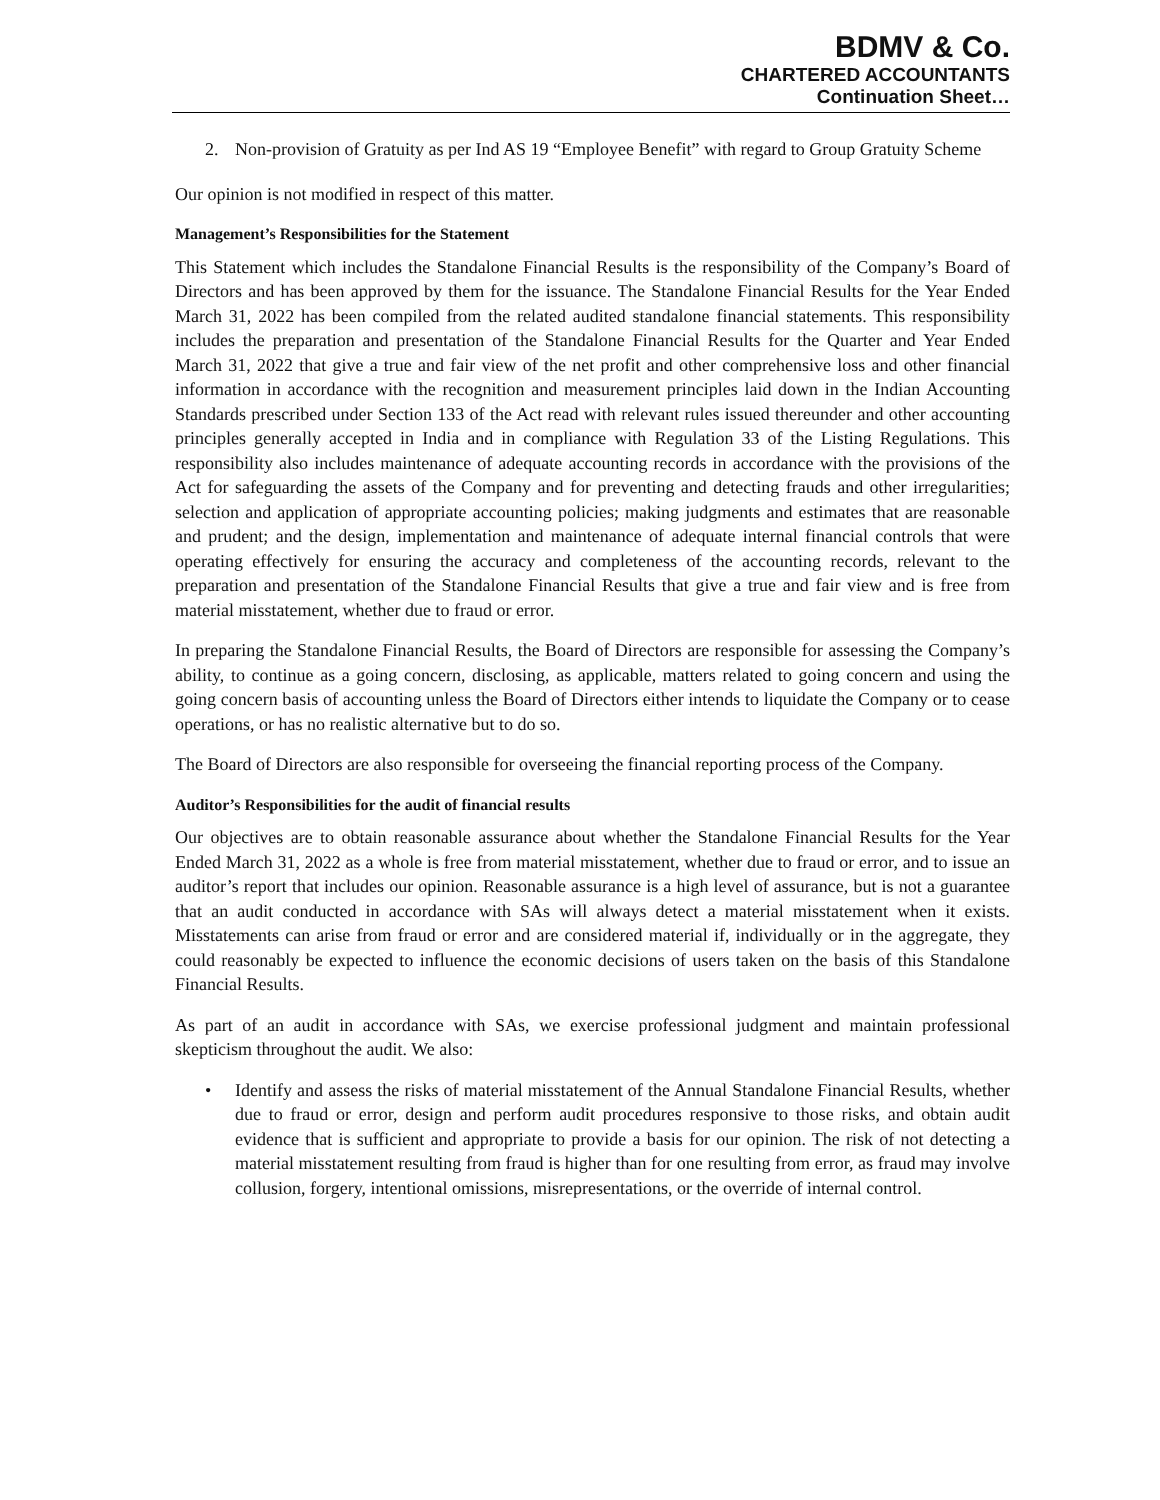BDMV & Co.
CHARTERED ACCOUNTANTS
Continuation Sheet…
2. Non-provision of Gratuity as per Ind AS 19 “Employee Benefit” with regard to Group Gratuity Scheme
Our opinion is not modified in respect of this matter.
Management’s Responsibilities for the Statement
This Statement which includes the Standalone Financial Results is the responsibility of the Company’s Board of Directors and has been approved by them for the issuance. The Standalone Financial Results for the Year Ended March 31, 2022 has been compiled from the related audited standalone financial statements. This responsibility includes the preparation and presentation of the Standalone Financial Results for the Quarter and Year Ended March 31, 2022 that give a true and fair view of the net profit and other comprehensive loss and other financial information in accordance with the recognition and measurement principles laid down in the Indian Accounting Standards prescribed under Section 133 of the Act read with relevant rules issued thereunder and other accounting principles generally accepted in India and in compliance with Regulation 33 of the Listing Regulations. This responsibility also includes maintenance of adequate accounting records in accordance with the provisions of the Act for safeguarding the assets of the Company and for preventing and detecting frauds and other irregularities; selection and application of appropriate accounting policies; making judgments and estimates that are reasonable and prudent; and the design, implementation and maintenance of adequate internal financial controls that were operating effectively for ensuring the accuracy and completeness of the accounting records, relevant to the preparation and presentation of the Standalone Financial Results that give a true and fair view and is free from material misstatement, whether due to fraud or error.
In preparing the Standalone Financial Results, the Board of Directors are responsible for assessing the Company’s ability, to continue as a going concern, disclosing, as applicable, matters related to going concern and using the going concern basis of accounting unless the Board of Directors either intends to liquidate the Company or to cease operations, or has no realistic alternative but to do so.
The Board of Directors are also responsible for overseeing the financial reporting process of the Company.
Auditor’s Responsibilities for the audit of financial results
Our objectives are to obtain reasonable assurance about whether the Standalone Financial Results for the Year Ended March 31, 2022 as a whole is free from material misstatement, whether due to fraud or error, and to issue an auditor’s report that includes our opinion. Reasonable assurance is a high level of assurance, but is not a guarantee that an audit conducted in accordance with SAs will always detect a material misstatement when it exists. Misstatements can arise from fraud or error and are considered material if, individually or in the aggregate, they could reasonably be expected to influence the economic decisions of users taken on the basis of this Standalone Financial Results.
As part of an audit in accordance with SAs, we exercise professional judgment and maintain professional skepticism throughout the audit. We also:
• Identify and assess the risks of material misstatement of the Annual Standalone Financial Results, whether due to fraud or error, design and perform audit procedures responsive to those risks, and obtain audit evidence that is sufficient and appropriate to provide a basis for our opinion. The risk of not detecting a material misstatement resulting from fraud is higher than for one resulting from error, as fraud may involve collusion, forgery, intentional omissions, misrepresentations, or the override of internal control.